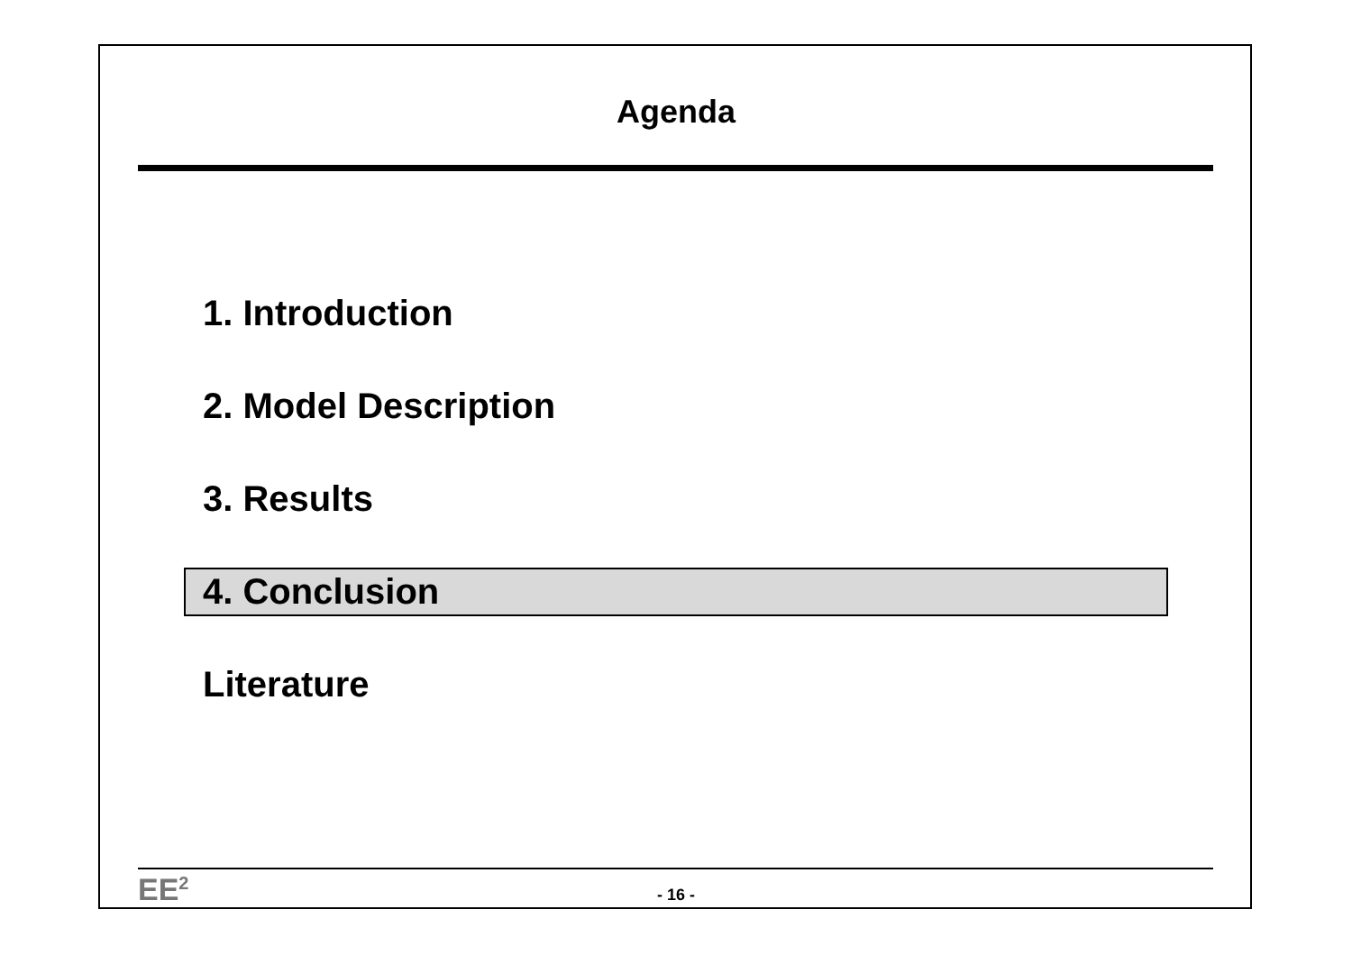Agenda
1. Introduction
2. Model Description
3. Results
4. Conclusion
Literature
EE<sup>2</sup>
- 16 -